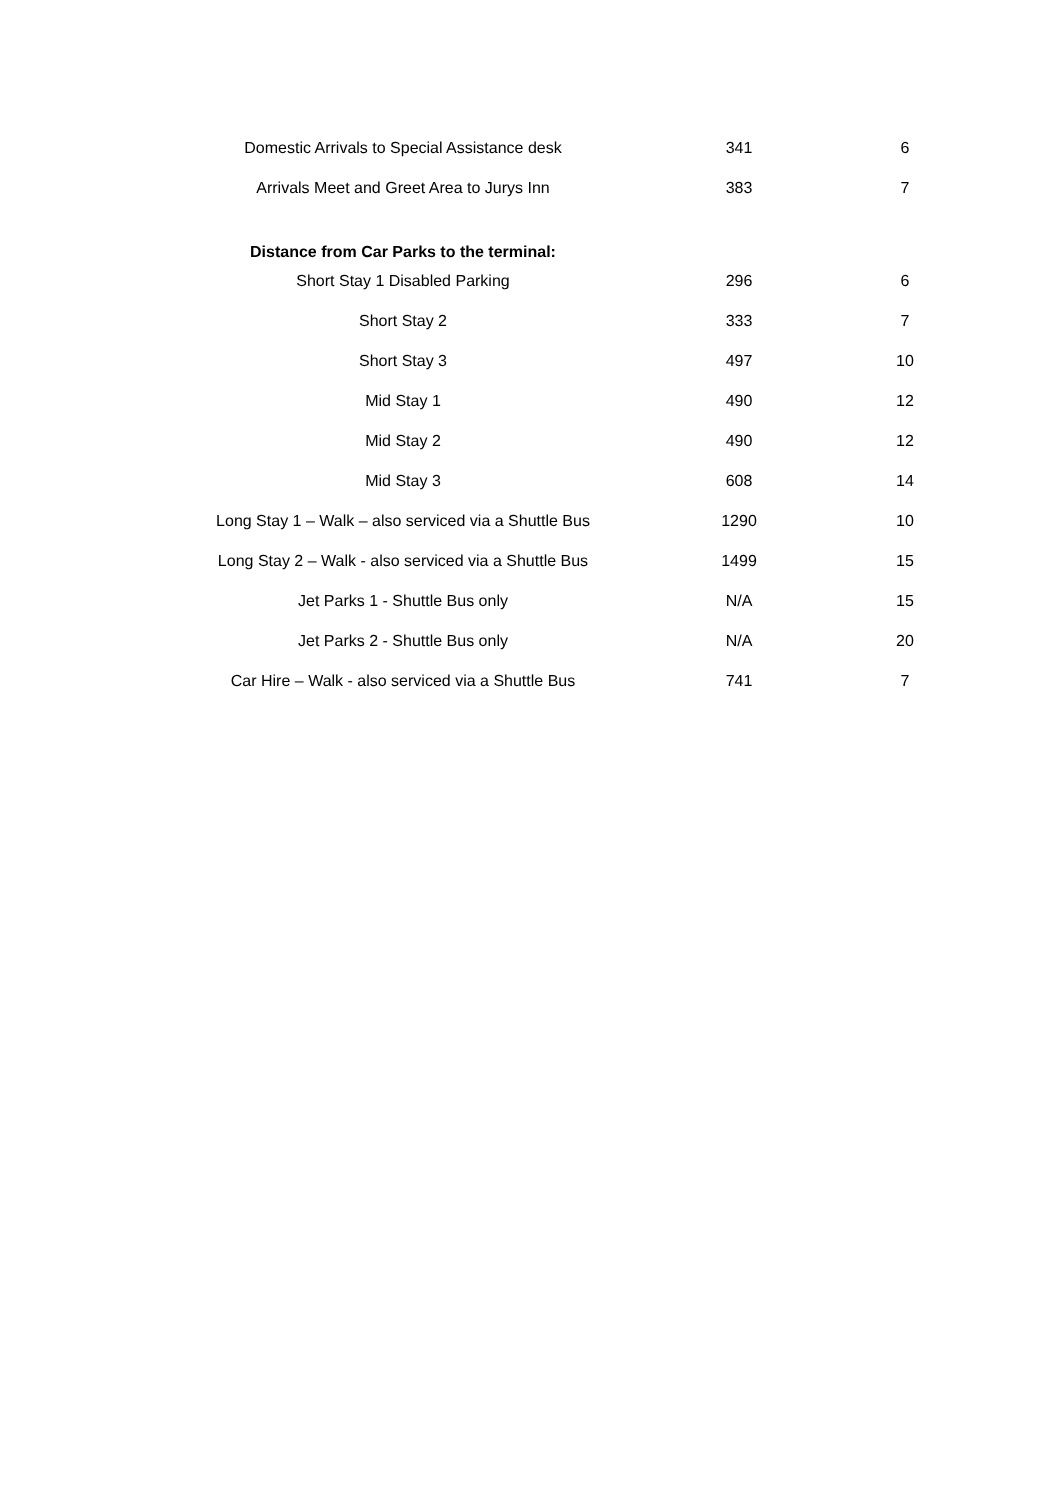| Domestic Arrivals to Special Assistance desk | 341 | 6 |
| Arrivals Meet and Greet Area to Jurys Inn | 383 | 7 |
| Distance from Car Parks to the terminal: | | |
| Short Stay 1 Disabled Parking | 296 | 6 |
| Short Stay 2 | 333 | 7 |
| Short Stay 3 | 497 | 10 |
| Mid Stay 1 | 490 | 12 |
| Mid Stay 2 | 490 | 12 |
| Mid Stay 3 | 608 | 14 |
| Long Stay 1 – Walk – also serviced via a Shuttle Bus | 1290 | 10 |
| Long Stay 2 – Walk - also serviced via a Shuttle Bus | 1499 | 15 |
| Jet Parks 1 - Shuttle Bus only | N/A | 15 |
| Jet Parks 2 - Shuttle Bus only | N/A | 20 |
| Car Hire – Walk - also serviced via a Shuttle Bus | 741 | 7 |